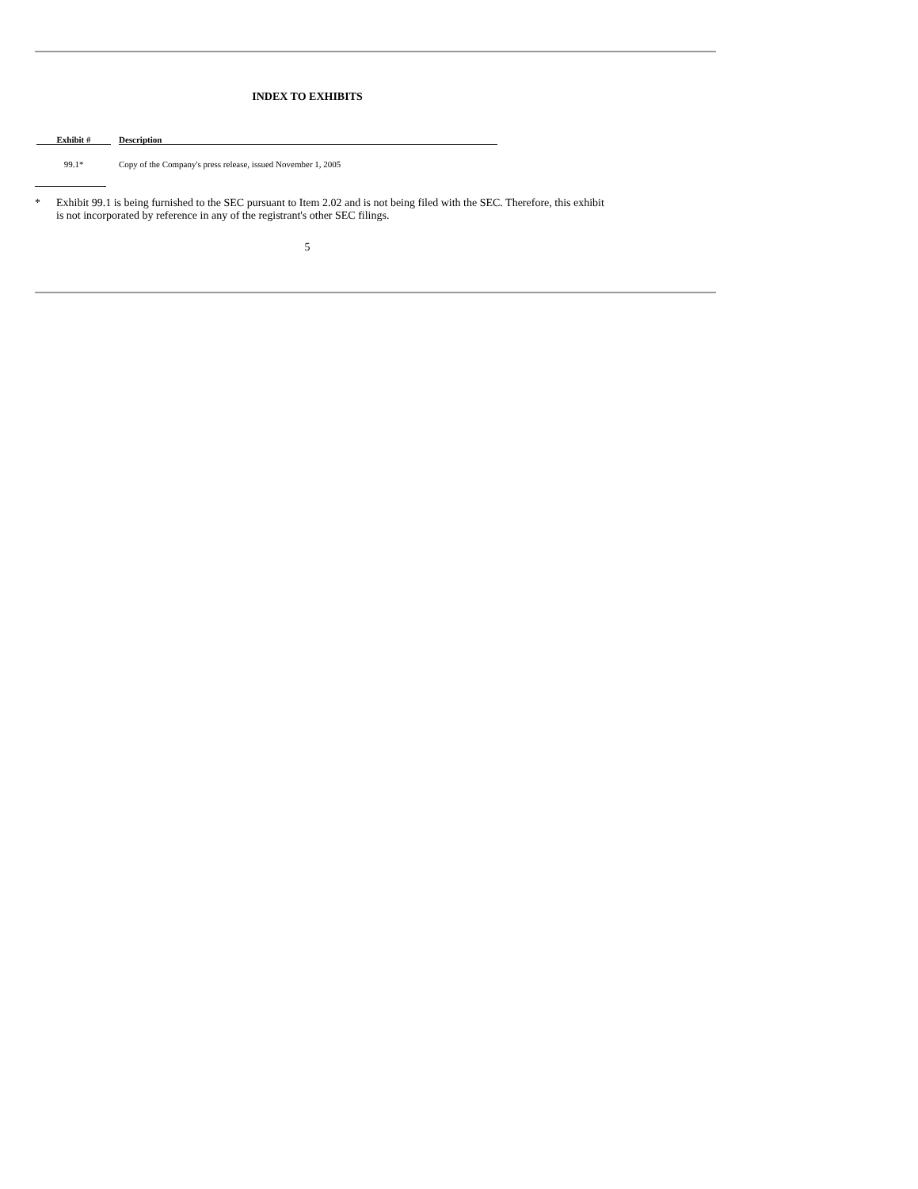INDEX TO EXHIBITS
| Exhibit # | | Description |
| --- | --- | --- |
| 99.1* | | Copy of the Company's press release, issued November 1, 2005 |
* Exhibit 99.1 is being furnished to the SEC pursuant to Item 2.02 and is not being filed with the SEC. Therefore, this exhibit is not incorporated by reference in any of the registrant's other SEC filings.
5